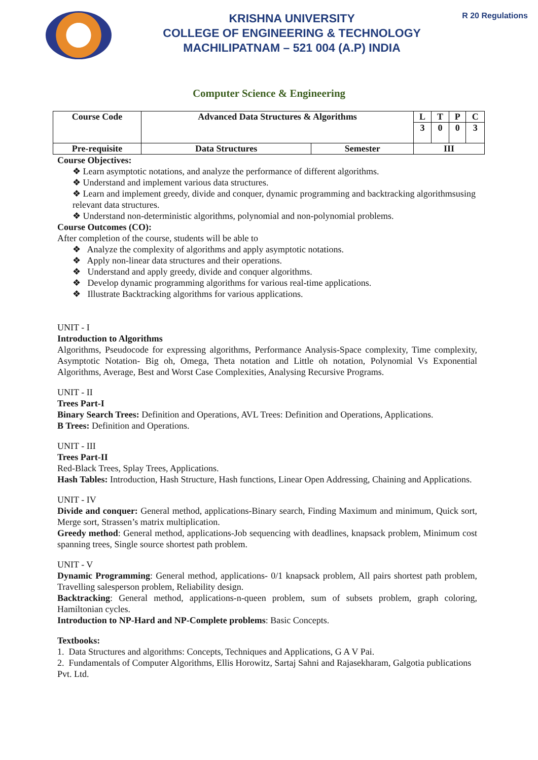KRISHNA UNIVERSITY
COLLEGE OF ENGINEERING & TECHNOLOGY
MACHILIPATNAM – 521 004 (A.P) INDIA
R 20 Regulations
Computer Science & Engineering
| Course Code | Advanced Data Structures & Algorithms | | L | T | P | C |
| | | | 3 | 0 | 0 | 3 |
| Pre-requisite | Data Structures | Semester | III | | | |
Course Objectives:
❖ Learn asymptotic notations, and analyze the performance of different algorithms.
❖ Understand and implement various data structures.
❖ Learn and implement greedy, divide and conquer, dynamic programming and backtracking algorithmsusing relevant data structures.
❖ Understand non-deterministic algorithms, polynomial and non-polynomial problems.
Course Outcomes (CO):
After completion of the course, students will be able to
❖ Analyze the complexity of algorithms and apply asymptotic notations.
❖ Apply non-linear data structures and their operations.
❖ Understand and apply greedy, divide and conquer algorithms.
❖ Develop dynamic programming algorithms for various real-time applications.
❖ Illustrate Backtracking algorithms for various applications.
UNIT - I
Introduction to Algorithms
Algorithms, Pseudocode for expressing algorithms, Performance Analysis-Space complexity, Time complexity, Asymptotic Notation- Big oh, Omega, Theta notation and Little oh notation, Polynomial Vs Exponential Algorithms, Average, Best and Worst Case Complexities, Analysing Recursive Programs.
UNIT - II
Trees Part-I
Binary Search Trees: Definition and Operations, AVL Trees: Definition and Operations, Applications.
B Trees: Definition and Operations.
UNIT - III
Trees Part-II
Red-Black Trees, Splay Trees, Applications.
Hash Tables: Introduction, Hash Structure, Hash functions, Linear Open Addressing, Chaining and Applications.
UNIT - IV
Divide and conquer: General method, applications-Binary search, Finding Maximum and minimum, Quick sort, Merge sort, Strassen’s matrix multiplication.
Greedy method: General method, applications-Job sequencing with deadlines, knapsack problem, Minimum cost spanning trees, Single source shortest path problem.
UNIT - V
Dynamic Programming: General method, applications- 0/1 knapsack problem, All pairs shortest path problem, Travelling salesperson problem, Reliability design.
Backtracking: General method, applications-n-queen problem, sum of subsets problem, graph coloring, Hamiltonian cycles.
Introduction to NP-Hard and NP-Complete problems: Basic Concepts.
Textbooks:
1. Data Structures and algorithms: Concepts, Techniques and Applications, G A V Pai.
2. Fundamentals of Computer Algorithms, Ellis Horowitz, Sartaj Sahni and Rajasekharam, Galgotia publications Pvt. Ltd.